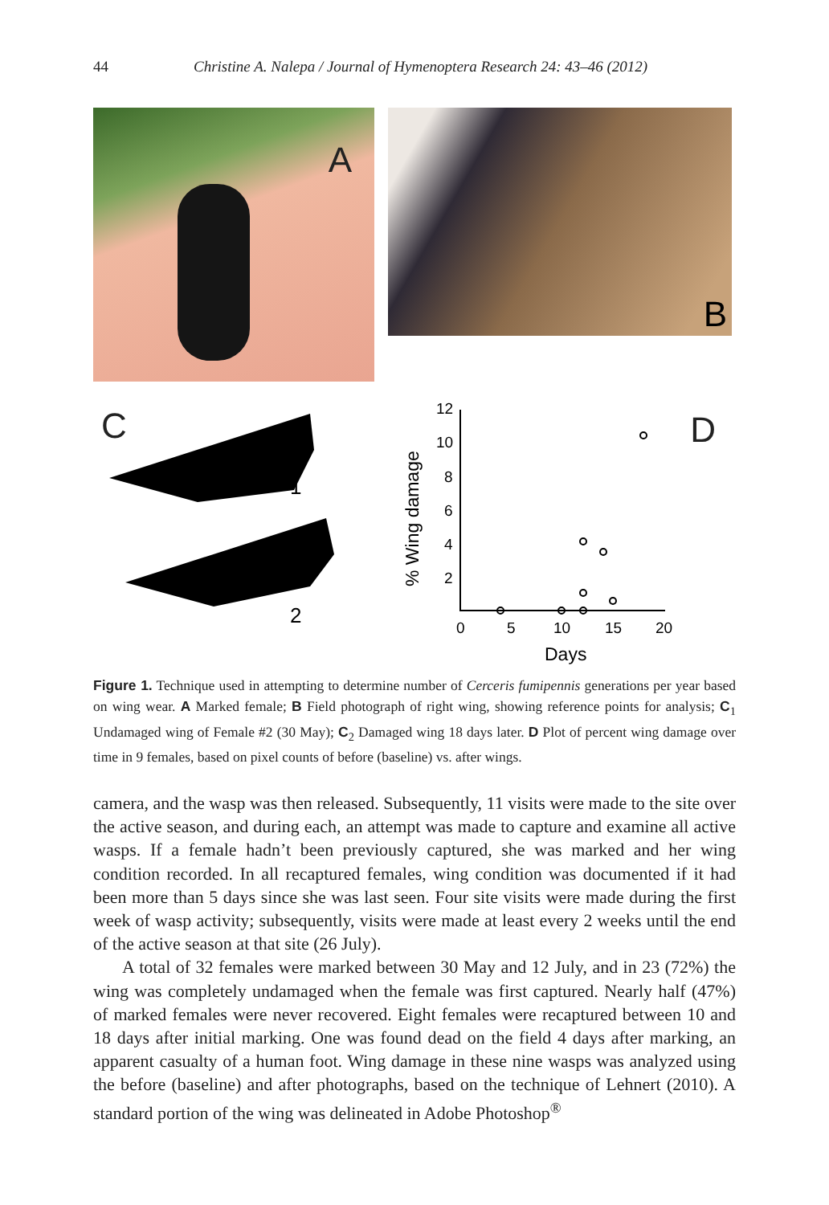44 Christine A. Nalepa / Journal of Hymenoptera Research 24: 43–46 (2012)
A
B
C
1
2
12
10
8
6
4
2
0
5
10
15
20
Days
% Wing damage
D
Figure 1. Technique used in attempting to determine number of Cerceris fumipennis generations per year based on wing wear. A Marked female; B Field photograph of right wing, showing reference points for analysis; C<sub>1</sub> Undamaged wing of Female #2 (30 May); C<sub>2</sub> Damaged wing 18 days later. D Plot of percent wing damage over time in 9 females, based on pixel counts of before (baseline) vs. after wings.
camera, and the wasp was then released. Subsequently, 11 visits were made to the site over the active season, and during each, an attempt was made to capture and examine all active wasps. If a female hadn’t been previously captured, she was marked and her wing condition recorded. In all recaptured females, wing condition was documented if it had been more than 5 days since she was last seen. Four site visits were made during the first week of wasp activity; subsequently, visits were made at least every 2 weeks until the end of the active season at that site (26 July).
A total of 32 females were marked between 30 May and 12 July, and in 23 (72%) the wing was completely undamaged when the female was first captured. Nearly half (47%) of marked females were never recovered. Eight females were recaptured between 10 and 18 days after initial marking. One was found dead on the field 4 days after marking, an apparent casualty of a human foot. Wing damage in these nine wasps was analyzed using the before (baseline) and after photographs, based on the technique of Lehnert (2010). A standard portion of the wing was delineated in Adobe Photoshop<sup>®</sup>